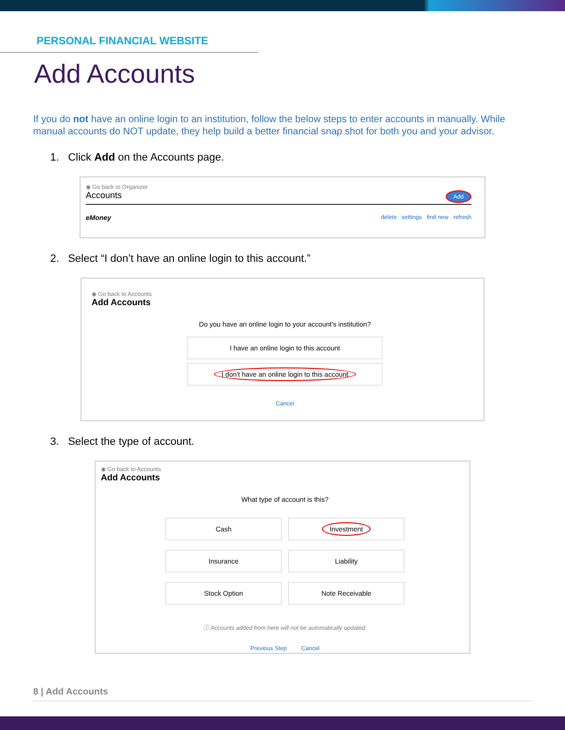PERSONAL FINANCIAL WEBSITE
Add Accounts
If you do not have an online login to an institution, follow the below steps to enter accounts in manually. While manual accounts do NOT update, they help build a better financial snap shot for both you and your advisor.
1. Click Add on the Accounts page.
◉ Go back to Organizer
Accounts Add
eMoney delete settings find new refresh
2. Select “I don’t have an online login to this account.”
◉ Go back to Accounts
Add Accounts
Do you have an online login to your account's institution?
I have an online login to this account
I don't have an online login to this account
Cancel
3. Select the type of account.
◉ Go back to Accounts
Add Accounts
What type of account is this?
Cash
Investment
Insurance
Liability
Stock Option
Note Receivable
ⓘ Accounts added from here will not be automatically updated.
Previous Step Cancel
8 | Add Accounts